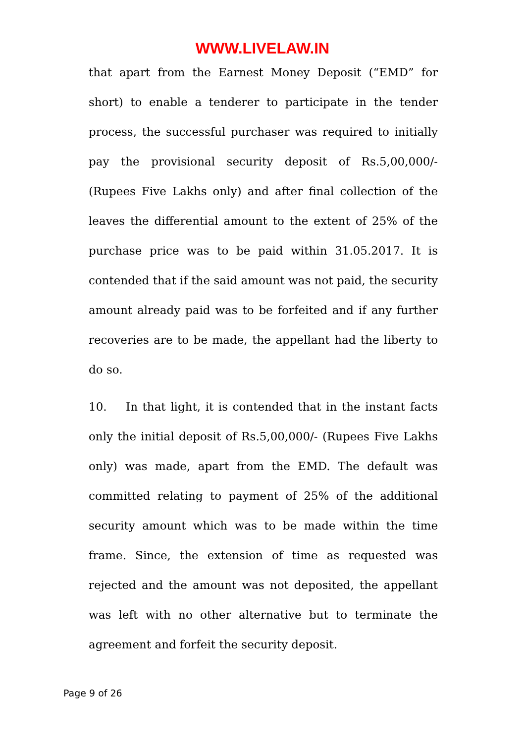WWW.LIVELAW.IN
that apart from the Earnest Money Deposit (“EMD” for short) to enable a tenderer to participate in the tender process, the successful purchaser was required to initially pay the provisional security deposit of Rs.5,00,000/- (Rupees Five Lakhs only) and after final collection of the leaves the differential amount to the extent of 25% of the purchase price was to be paid within 31.05.2017. It is contended that if the said amount was not paid, the security amount already paid was to be forfeited and if any further recoveries are to be made, the appellant had the liberty to do so.
10. In that light, it is contended that in the instant facts only the initial deposit of Rs.5,00,000/- (Rupees Five Lakhs only) was made, apart from the EMD. The default was committed relating to payment of 25% of the additional security amount which was to be made within the time frame. Since, the extension of time as requested was rejected and the amount was not deposited, the appellant was left with no other alternative but to terminate the agreement and forfeit the security deposit.
Page 9 of 26